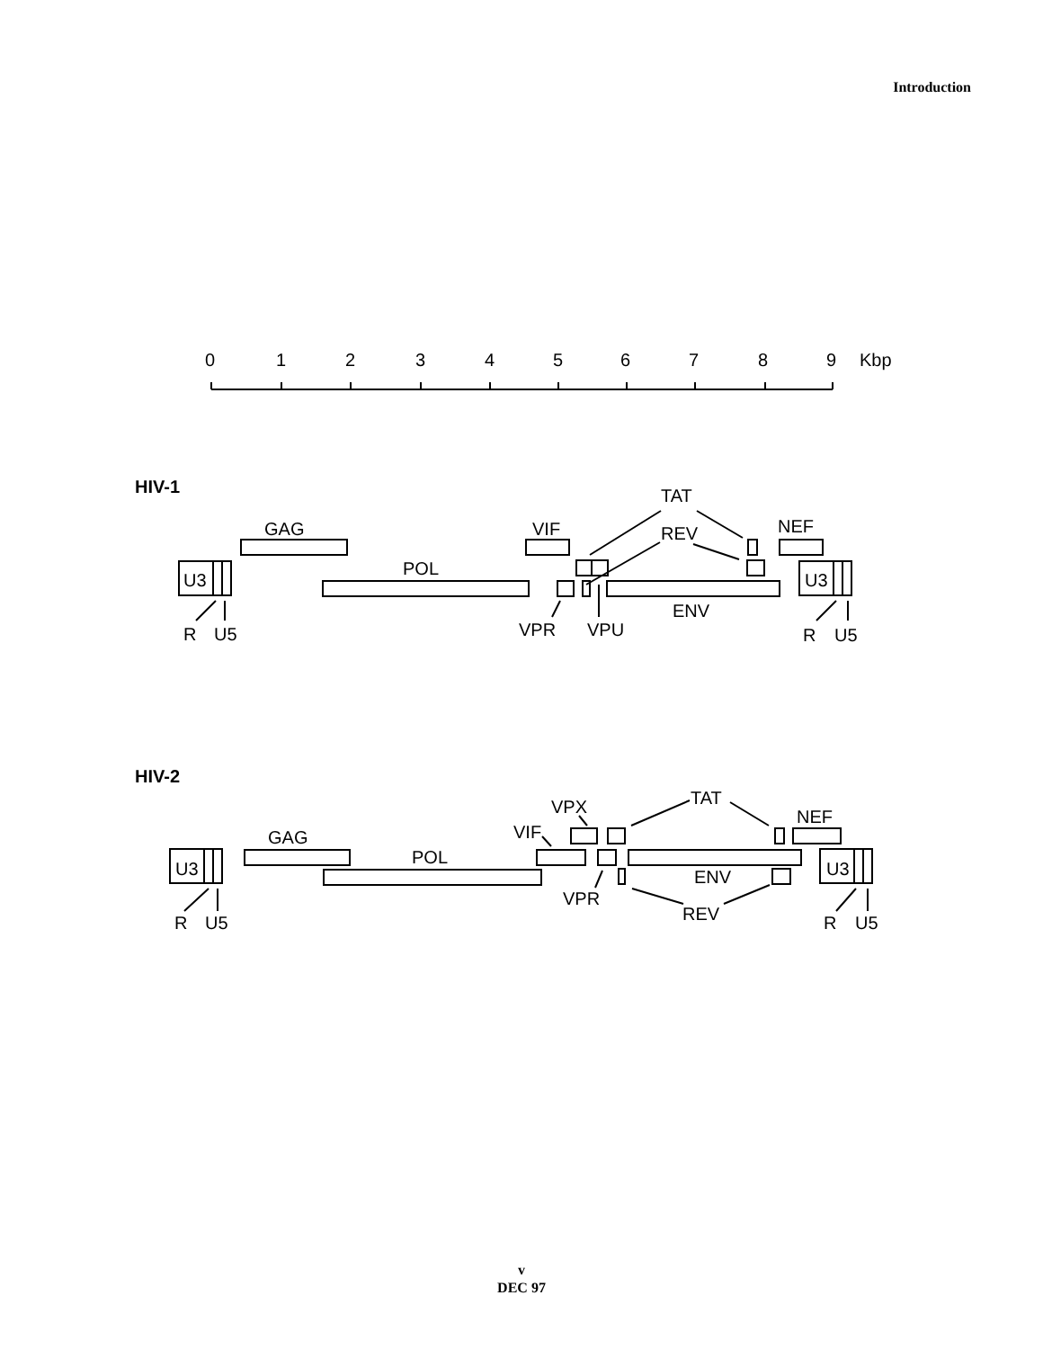Introduction
0
1
2
3
4
5
6
7
8
9
Kbp
HIV-1
TAT
GAG
VIF
REV
NEF
POL
U3
U3
ENV
VPR
VPU
R
U5
R
U5
HIV-2
TAT
VPX
NEF
VIF
GAG
POL
U3
U3
ENV
VPR
REV
R
U5
R
U5
v
DEC 97